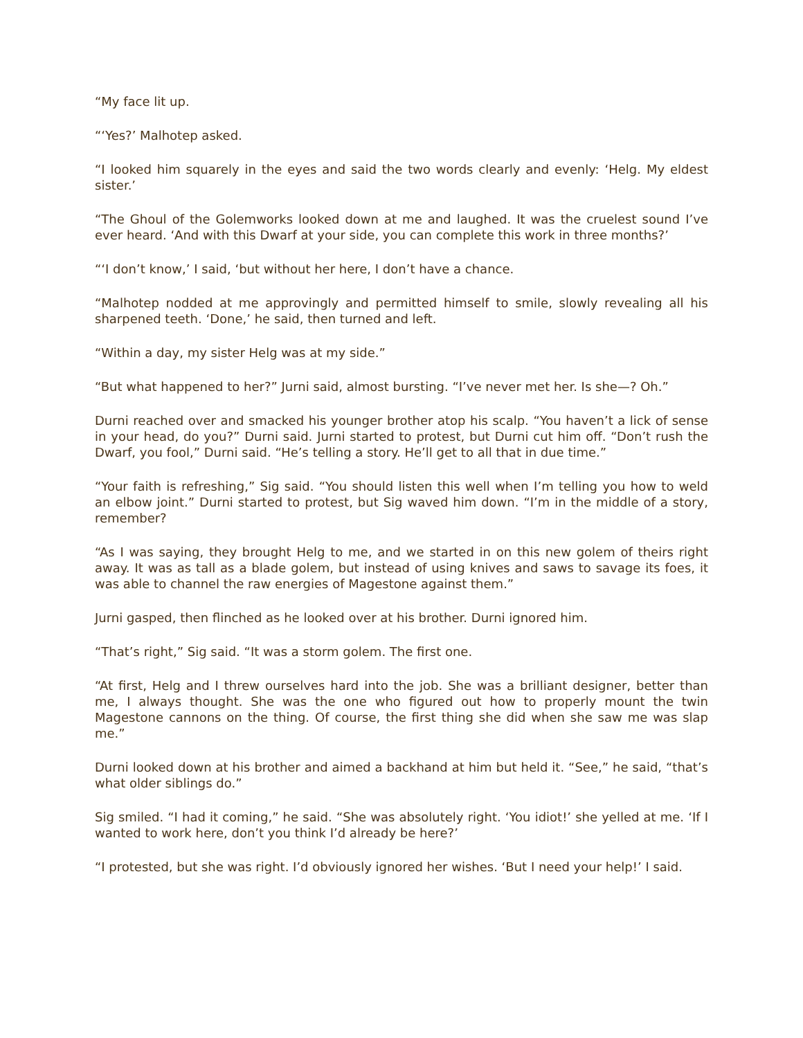“My face lit up.
“‘Yes?’ Malhotep asked.
“I looked him squarely in the eyes and said the two words clearly and evenly: ‘Helg. My eldest sister.’
“The Ghoul of the Golemworks looked down at me and laughed. It was the cruelest sound I’ve ever heard. ‘And with this Dwarf at your side, you can complete this work in three months?’
“‘I don’t know,’ I said, ‘but without her here, I don’t have a chance.
“Malhotep nodded at me approvingly and permitted himself to smile, slowly revealing all his sharpened teeth. ‘Done,’ he said, then turned and left.
“Within a day, my sister Helg was at my side.”
“But what happened to her?” Jurni said, almost bursting. “I’ve never met her. Is she—? Oh.”
Durni reached over and smacked his younger brother atop his scalp. “You haven’t a lick of sense in your head, do you?” Durni said. Jurni started to protest, but Durni cut him off. “Don’t rush the Dwarf, you fool,” Durni said. “He’s telling a story. He’ll get to all that in due time.”
“Your faith is refreshing,” Sig said. “You should listen this well when I’m telling you how to weld an elbow joint.” Durni started to protest, but Sig waved him down. “I’m in the middle of a story, remember?
“As I was saying, they brought Helg to me, and we started in on this new golem of theirs right away. It was as tall as a blade golem, but instead of using knives and saws to savage its foes, it was able to channel the raw energies of Magestone against them.”
Jurni gasped, then flinched as he looked over at his brother. Durni ignored him.
“That’s right,” Sig said. “It was a storm golem. The first one.
“At first, Helg and I threw ourselves hard into the job. She was a brilliant designer, better than me, I always thought. She was the one who figured out how to properly mount the twin Magestone cannons on the thing. Of course, the first thing she did when she saw me was slap me.”
Durni looked down at his brother and aimed a backhand at him but held it. “See,” he said, “that’s what older siblings do.”
Sig smiled. “I had it coming,” he said. “She was absolutely right. ‘You idiot!’ she yelled at me. ‘If I wanted to work here, don’t you think I’d already be here?’
“I protested, but she was right. I’d obviously ignored her wishes. ‘But I need your help!’ I said.